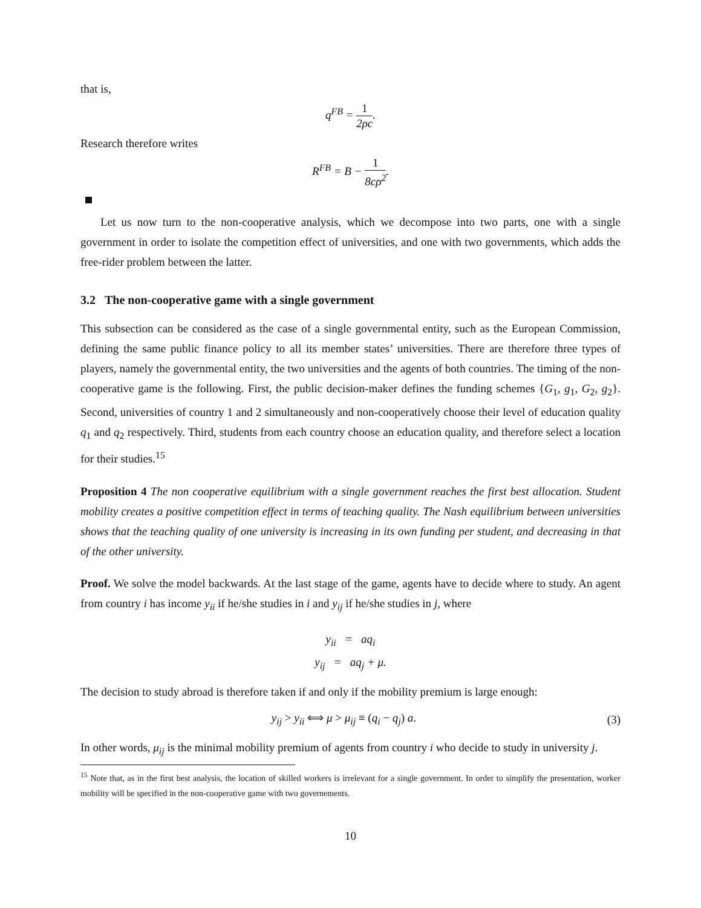that is,
q<sup>FB</sup> = 1 2ρc.
Research therefore writes
R<sup>FB</sup> = B − 1 8cρ<sup>2</sup>.
Let us now turn to the non-cooperative analysis, which we decompose into two parts, one with a single government in order to isolate the competition effect of universities, and one with two governments, which adds the free-rider problem between the latter.
3.2 The non-cooperative game with a single government
This subsection can be considered as the case of a single governmental entity, such as the European Commission, defining the same public finance policy to all its member states’ universities. There are therefore three types of players, namely the governmental entity, the two universities and the agents of both countries. The timing of the non-cooperative game is the following. First, the public decision-maker defines the funding schemes {G<sub>1</sub>, g<sub>1</sub>, G<sub>2</sub>, g<sub>2</sub>}. Second, universities of country 1 and 2 simultaneously and non-cooperatively choose their level of education quality q<sub>1</sub> and q<sub>2</sub> respectively. Third, students from each country choose an education quality, and therefore select a location for their studies.<sup>15</sup>
Proposition 4 The non cooperative equilibrium with a single government reaches the first best allocation. Student mobility creates a positive competition effect in terms of teaching quality. The Nash equilibrium between universities shows that the teaching quality of one university is increasing in its own funding per student, and decreasing in that of the other university.
Proof. We solve the model backwards. At the last stage of the game, agents have to decide where to study. An agent from country i has income y<sub>ii</sub> if he/she studies in i and y<sub>ij</sub> if he/she studies in j, where
y<sub>ii</sub> = aq<sub>i</sub>
y<sub>ij</sub> = aq<sub>j</sub> + μ.
The decision to study abroad is therefore taken if and only if the mobility premium is large enough:
y<sub>ij</sub> > y<sub>ii</sub> ⟺ μ > μ<sub>ij</sub> ≡ (q<sub>i</sub> − q<sub>j</sub>) a. (3)
In other words, μ<sub>ij</sub> is the minimal mobility premium of agents from country i who decide to study in university j.
<sup>15</sup> Note that, as in the first best analysis, the location of skilled workers is irrelevant for a single government. In order to simplify the presentation, worker mobility will be specified in the non-cooperative game with two governements.
10